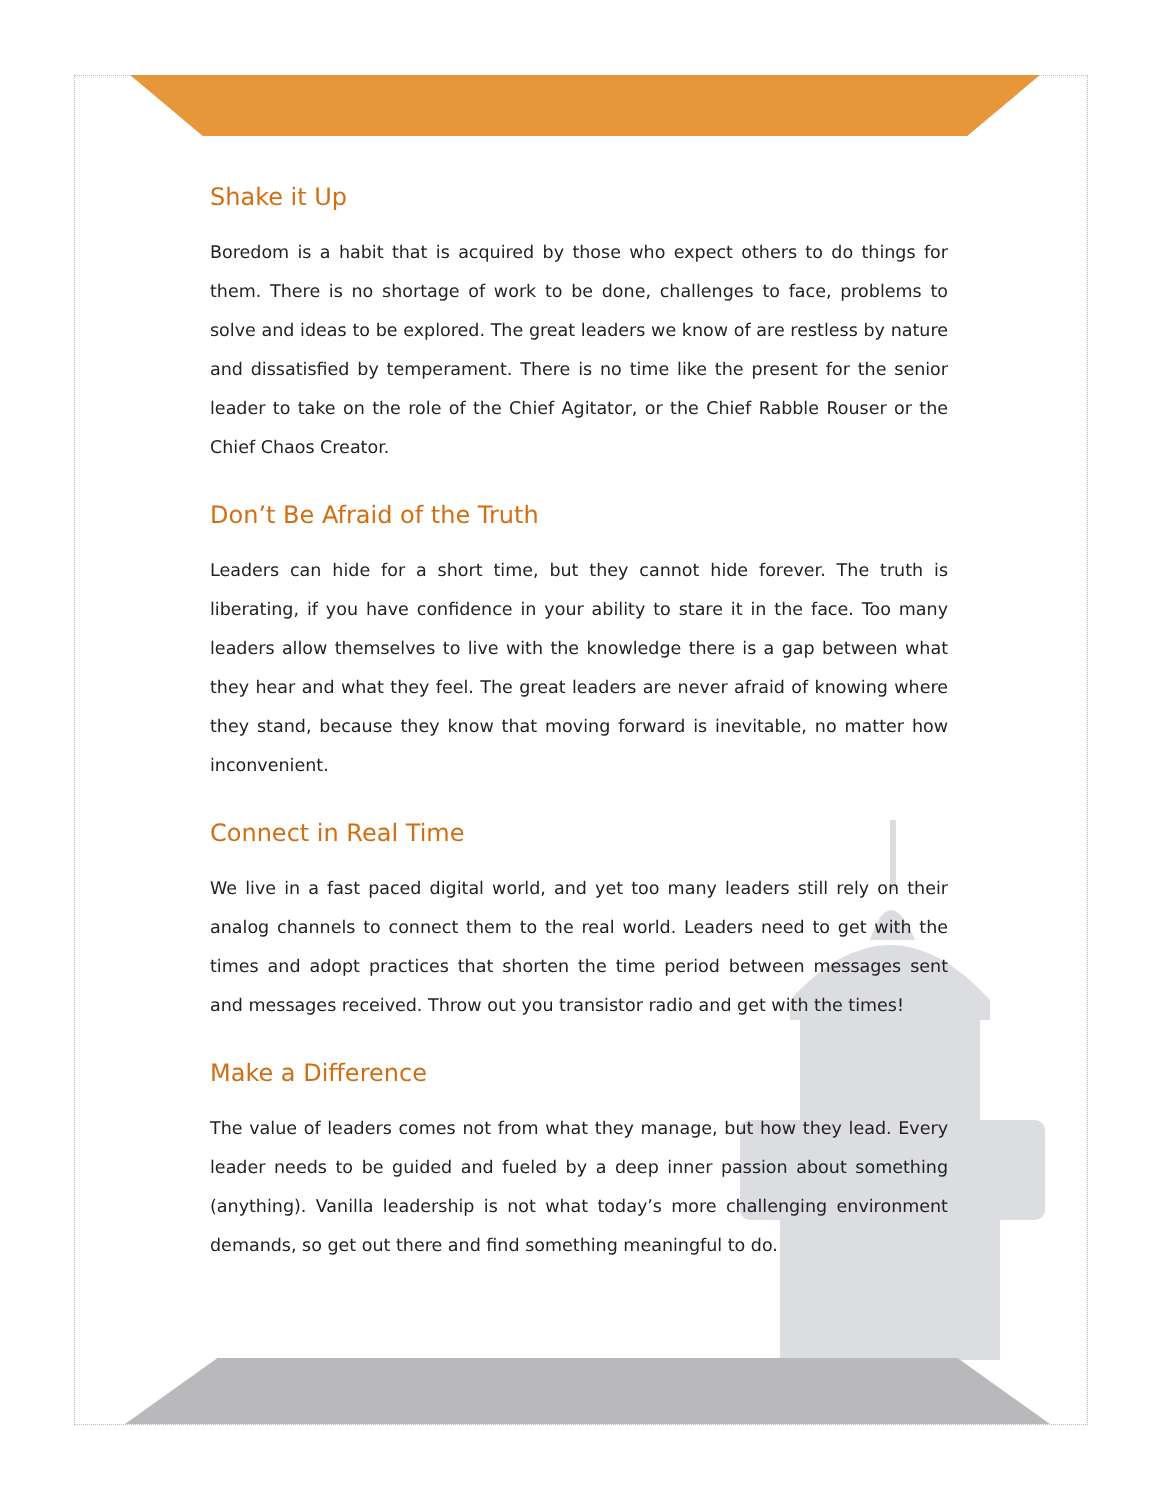Shake it Up
Boredom is a habit that is acquired by those who expect others to do things for them. There is no shortage of work to be done, challenges to face, problems to solve and ideas to be explored. The great leaders we know of are restless by nature and dissatisfied by temperament. There is no time like the present for the senior leader to take on the role of the Chief Agitator, or the Chief Rabble Rouser or the Chief Chaos Creator.
Don’t Be Afraid of the Truth
Leaders can hide for a short time, but they cannot hide forever. The truth is liberating, if you have confidence in your ability to stare it in the face. Too many leaders allow themselves to live with the knowledge there is a gap between what they hear and what they feel. The great leaders are never afraid of knowing where they stand, because they know that moving forward is inevitable, no matter how inconvenient.
Connect in Real Time
We live in a fast paced digital world, and yet too many leaders still rely on their analog channels to connect them to the real world. Leaders need to get with the times and adopt practices that shorten the time period between messages sent and messages received. Throw out you transistor radio and get with the times!
Make a Difference
The value of leaders comes not from what they manage, but how they lead. Every leader needs to be guided and fueled by a deep inner passion about something (anything). Vanilla leadership is not what today’s more challenging environment demands, so get out there and find something meaningful to do.